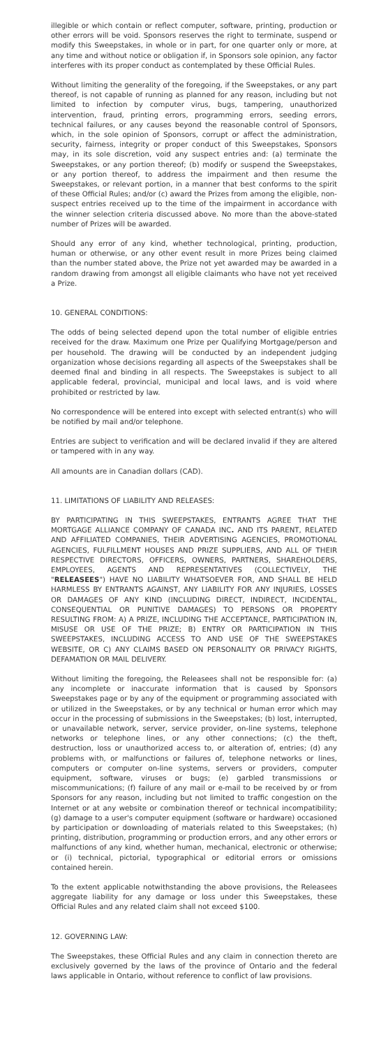illegible or which contain or reflect computer, software, printing, production or other errors will be void. Sponsors reserves the right to terminate, suspend or modify this Sweepstakes, in whole or in part, for one quarter only or more, at any time and without notice or obligation if, in Sponsors sole opinion, any factor interferes with its proper conduct as contemplated by these Official Rules.
Without limiting the generality of the foregoing, if the Sweepstakes, or any part thereof, is not capable of running as planned for any reason, including but not limited to infection by computer virus, bugs, tampering, unauthorized intervention, fraud, printing errors, programming errors, seeding errors, technical failures, or any causes beyond the reasonable control of Sponsors, which, in the sole opinion of Sponsors, corrupt or affect the administration, security, fairness, integrity or proper conduct of this Sweepstakes, Sponsors may, in its sole discretion, void any suspect entries and: (a) terminate the Sweepstakes, or any portion thereof; (b) modify or suspend the Sweepstakes, or any portion thereof, to address the impairment and then resume the Sweepstakes, or relevant portion, in a manner that best conforms to the spirit of these Official Rules; and/or (c) award the Prizes from among the eligible, non-suspect entries received up to the time of the impairment in accordance with the winner selection criteria discussed above. No more than the above-stated number of Prizes will be awarded.
Should any error of any kind, whether technological, printing, production, human or otherwise, or any other event result in more Prizes being claimed than the number stated above, the Prize not yet awarded may be awarded in a random drawing from amongst all eligible claimants who have not yet received a Prize.
10. GENERAL CONDITIONS:
The odds of being selected depend upon the total number of eligible entries received for the draw. Maximum one Prize per Qualifying Mortgage/person and per household. The drawing will be conducted by an independent judging organization whose decisions regarding all aspects of the Sweepstakes shall be deemed final and binding in all respects. The Sweepstakes is subject to all applicable federal, provincial, municipal and local laws, and is void where prohibited or restricted by law.
No correspondence will be entered into except with selected entrant(s) who will be notified by mail and/or telephone.
Entries are subject to verification and will be declared invalid if they are altered or tampered with in any way.
All amounts are in Canadian dollars (CAD).
11. LIMITATIONS OF LIABILITY AND RELEASES:
BY PARTICIPATING IN THIS SWEEPSTAKES, ENTRANTS AGREE THAT THE MORTGAGE ALLIANCE COMPANY OF CANADA INC. AND ITS PARENT, RELATED AND AFFILIATED COMPANIES, THEIR ADVERTISING AGENCIES, PROMOTIONAL AGENCIES, FULFILLMENT HOUSES AND PRIZE SUPPLIERS, AND ALL OF THEIR RESPECTIVE DIRECTORS, OFFICERS, OWNERS, PARTNERS, SHAREHOLDERS, EMPLOYEES, AGENTS AND REPRESENTATIVES (COLLECTIVELY, THE "RELEASEES") HAVE NO LIABILITY WHATSOEVER FOR, AND SHALL BE HELD HARMLESS BY ENTRANTS AGAINST, ANY LIABILITY FOR ANY INJURIES, LOSSES OR DAMAGES OF ANY KIND (INCLUDING DIRECT, INDIRECT, INCIDENTAL, CONSEQUENTIAL OR PUNITIVE DAMAGES) TO PERSONS OR PROPERTY RESULTING FROM: A) A PRIZE, INCLUDING THE ACCEPTANCE, PARTICIPATION IN, MISUSE OR USE OF THE PRIZE; B) ENTRY OR PARTICIPATION IN THIS SWEEPSTAKES, INCLUDING ACCESS TO AND USE OF THE SWEEPSTAKES WEBSITE, OR C) ANY CLAIMS BASED ON PERSONALITY OR PRIVACY RIGHTS, DEFAMATION OR MAIL DELIVERY.
Without limiting the foregoing, the Releasees shall not be responsible for: (a) any incomplete or inaccurate information that is caused by Sponsors Sweepstakes page or by any of the equipment or programming associated with or utilized in the Sweepstakes, or by any technical or human error which may occur in the processing of submissions in the Sweepstakes; (b) lost, interrupted, or unavailable network, server, service provider, on-line systems, telephone networks or telephone lines, or any other connections; (c) the theft, destruction, loss or unauthorized access to, or alteration of, entries; (d) any problems with, or malfunctions or failures of, telephone networks or lines, computers or computer on-line systems, servers or providers, computer equipment, software, viruses or bugs; (e) garbled transmissions or miscommunications; (f) failure of any mail or e-mail to be received by or from Sponsors for any reason, including but not limited to traffic congestion on the Internet or at any website or combination thereof or technical incompatibility; (g) damage to a user's computer equipment (software or hardware) occasioned by participation or downloading of materials related to this Sweepstakes; (h) printing, distribution, programming or production errors, and any other errors or malfunctions of any kind, whether human, mechanical, electronic or otherwise; or (i) technical, pictorial, typographical or editorial errors or omissions contained herein.
To the extent applicable notwithstanding the above provisions, the Releasees aggregate liability for any damage or loss under this Sweepstakes, these Official Rules and any related claim shall not exceed $100.
12. GOVERNING LAW:
The Sweepstakes, these Official Rules and any claim in connection thereto are exclusively governed by the laws of the province of Ontario and the federal laws applicable in Ontario, without reference to conflict of law provisions.